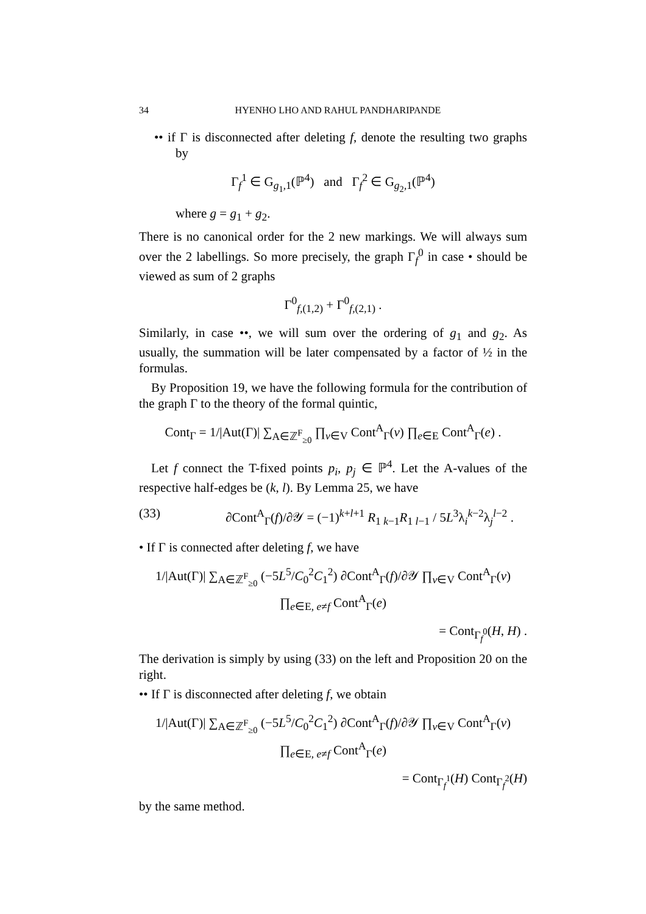34 HYENHO LHO AND RAHUL PANDHARIPANDE
•• if Γ is disconnected after deleting f, denote the resulting two graphs by
Γ<sub>f</sub><sup>1</sup> ∈ G<sub>g<sub>1</sub>,1</sub>(ℙ<sup>4</sup>) and Γ<sub>f</sub><sup>2</sup> ∈ G<sub>g<sub>2</sub>,1</sub>(ℙ<sup>4</sup>)
where g = g<sub>1</sub> + g<sub>2</sub>.
There is no canonical order for the 2 new markings. We will always sum over the 2 labellings. So more precisely, the graph Γ<sub>f</sub><sup>0</sup> in case • should be viewed as sum of 2 graphs
Γ<sup>0</sup><sub>f,(1,2)</sub> + Γ<sup>0</sup><sub>f,(2,1)</sub> .
Similarly, in case ••, we will sum over the ordering of g<sub>1</sub> and g<sub>2</sub>. As usually, the summation will be later compensated by a factor of ½ in the formulas.
By Proposition 19, we have the following formula for the contribution of the graph Γ to the theory of the formal quintic,
Cont<sub>Γ</sub> = 1/|Aut(Γ)| ∑<sub>A∈ℤ<sup>F</sup><sub>≥0</sub></sub> ∏<sub>v∈V</sub> Cont<sup>A</sup><sub>Γ</sub>(v) ∏<sub>e∈E</sub> Cont<sup>A</sup><sub>Γ</sub>(e) .
Let f connect the T-fixed points p<sub>i</sub>, p<sub>j</sub> ∈ ℙ<sup>4</sup>. Let the A-values of the respective half-edges be (k, l). By Lemma 25, we have
(33) ∂Cont<sup>A</sup><sub>Γ</sub>(f)/∂𝒴 = (−1)<sup>k+l+1</sup> R<sub>1 k−1</sub>R<sub>1 l−1</sub> / 5L<sup>3</sup>λ<sub>i</sub><sup>k−2</sup>λ<sub>j</sub><sup>l−2</sup> .
• If Γ is connected after deleting f, we have
1/|Aut(Γ)| ∑<sub>A∈ℤ<sup>F</sup><sub>≥0</sub></sub> (−5L<sup>5</sup>/C<sub>0</sub><sup>2</sup>C<sub>1</sub><sup>2</sup>) ∂Cont<sup>A</sup><sub>Γ</sub>(f)/∂𝒴 ∏<sub>v∈V</sub> Cont<sup>A</sup><sub>Γ</sub>(v) ∏<sub>e∈E, e≠f</sub> Cont<sup>A</sup><sub>Γ</sub>(e)
= Cont<sub>Γ<sub>f</sub><sup>0</sup></sub>(H, H) .
The derivation is simply by using (33) on the left and Proposition 20 on the right.
•• If Γ is disconnected after deleting f, we obtain
1/|Aut(Γ)| ∑<sub>A∈ℤ<sup>F</sup><sub>≥0</sub></sub> (−5L<sup>5</sup>/C<sub>0</sub><sup>2</sup>C<sub>1</sub><sup>2</sup>) ∂Cont<sup>A</sup><sub>Γ</sub>(f)/∂𝒴 ∏<sub>v∈V</sub> Cont<sup>A</sup><sub>Γ</sub>(v) ∏<sub>e∈E, e≠f</sub> Cont<sup>A</sup><sub>Γ</sub>(e)
= Cont<sub>Γ<sub>f</sub><sup>1</sup></sub>(H) Cont<sub>Γ<sub>f</sub><sup>2</sup></sub>(H)
by the same method.